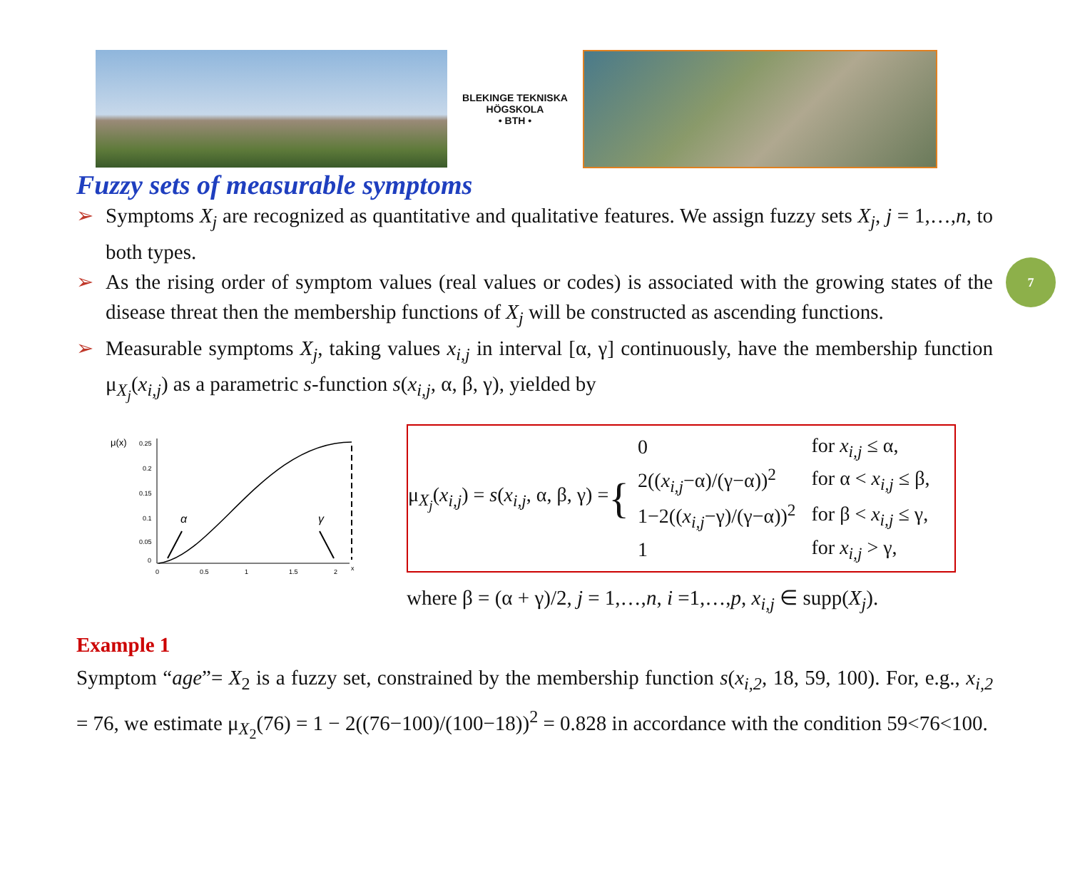BLEKINGE TEKNISKA HÖGSKOLA
• BTH •
Fuzzy sets of measurable symptoms
7
➢ Symptoms X<sub>j</sub> are recognized as quantitative and qualitative features. We assign fuzzy sets X<sub>j</sub>, j = 1,…,n, to both types.
➢ As the rising order of symptom values (real values or codes) is associated with the growing states of the disease threat then the membership functions of X<sub>j</sub> will be constructed as ascending functions.
➢ Measurable symptoms X<sub>j</sub>, taking values x<sub>i,j</sub> in interval [α, γ] continuously, have the membership function μ<sub>X<sub>j</sub></sub>(x<sub>i,j</sub>) as a parametric s-function s(x<sub>i,j</sub>, α, β, γ), yielded by
μ(x)
0.25
0.2
0.15
0.1
0.05
0
0
0.5
1
1.5
2
x
α
γ
μ<sub>X<sub>j</sub></sub>(x<sub>i,j</sub>) = s(x<sub>i,j</sub>, α, β, γ) = {
| 0 | for x<sub>i,j</sub> ≤ α, |
| 2(( x<sub>i,j</sub> −α)/(γ−α))<sup>2</sup> | for α < x<sub>i,j</sub> ≤ β, |
| 1−2(( x<sub>i,j</sub> −γ)/(γ−α))<sup>2</sup> | for β < x<sub>i,j</sub> ≤ γ, |
| 1 | for x<sub>i,j</sub> > γ, |
where β = (α + γ)/2, j = 1,…,n, i =1,…,p, x<sub>i,j</sub> ∈ supp(X<sub>j</sub>).
Example 1
Symptom “age”= X<sub>2</sub> is a fuzzy set, constrained by the membership function s(x<sub>i,2</sub>, 18, 59, 100). For, e.g., x<sub>i,2</sub> = 76, we estimate μ<sub>X<sub>2</sub></sub>(76) = 1 − 2((76−100)/(100−18))<sup>2</sup> = 0.828 in accordance with the condition 59<76<100.